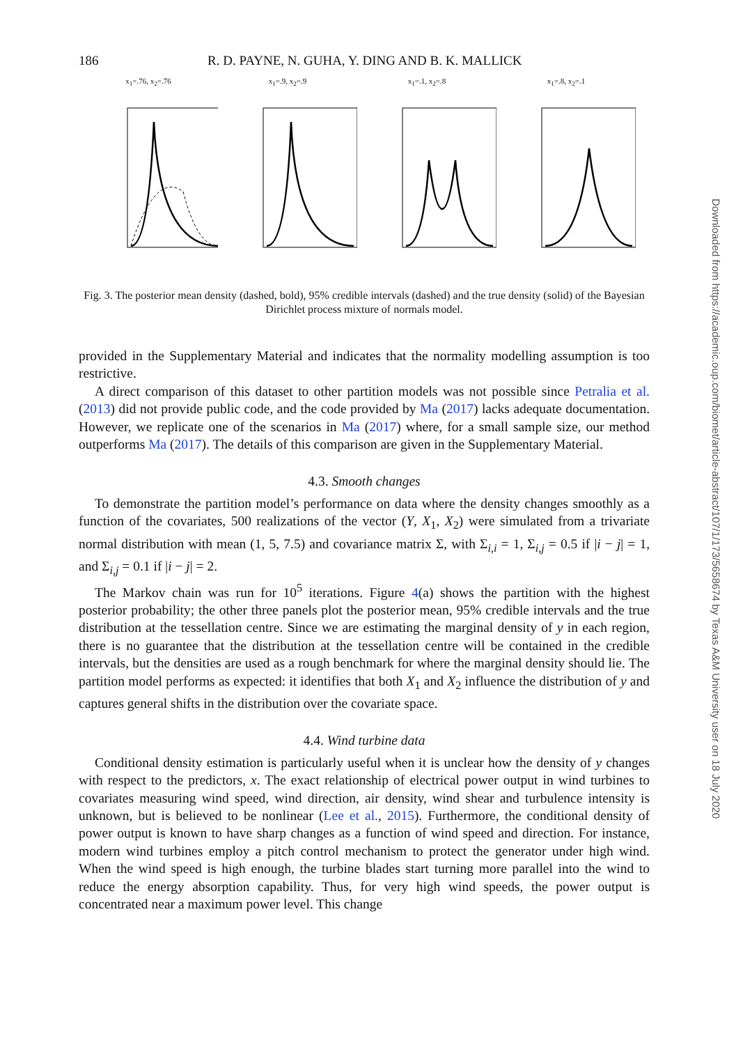186 R. D. PAYNE, N. GUHA, Y. DING AND B. K. MALLICK
x<sub>1</sub>=.76, x<sub>2</sub>=.76 x<sub>1</sub>=.9, x<sub>2</sub>=.9 x<sub>1</sub>=.1, x<sub>2</sub>=.8 x<sub>1</sub>=.8, x<sub>2</sub>=.1
Fig. 3. The posterior mean density (dashed, bold), 95% credible intervals (dashed) and the true density (solid) of the Bayesian Dirichlet process mixture of normals model.
provided in the Supplementary Material and indicates that the normality modelling assumption is too restrictive.
A direct comparison of this dataset to other partition models was not possible since Petralia et al. (2013) did not provide public code, and the code provided by Ma (2017) lacks adequate documentation. However, we replicate one of the scenarios in Ma (2017) where, for a small sample size, our method outperforms Ma (2017). The details of this comparison are given in the Supplementary Material.
4.3. Smooth changes
To demonstrate the partition model’s performance on data where the density changes smoothly as a function of the covariates, 500 realizations of the vector (Y, X<sub>1</sub>, X<sub>2</sub>) were simulated from a trivariate normal distribution with mean (1, 5, 7.5) and covariance matrix Σ, with Σ<sub>i,i</sub> = 1, Σ<sub>i,j</sub> = 0.5 if |i − j| = 1, and Σ<sub>i,j</sub> = 0.1 if |i − j| = 2.
The Markov chain was run for 10<sup>5</sup> iterations. Figure 4(a) shows the partition with the highest posterior probability; the other three panels plot the posterior mean, 95% credible intervals and the true distribution at the tessellation centre. Since we are estimating the marginal density of y in each region, there is no guarantee that the distribution at the tessellation centre will be contained in the credible intervals, but the densities are used as a rough benchmark for where the marginal density should lie. The partition model performs as expected: it identifies that both X<sub>1</sub> and X<sub>2</sub> influence the distribution of y and captures general shifts in the distribution over the covariate space.
4.4. Wind turbine data
Conditional density estimation is particularly useful when it is unclear how the density of y changes with respect to the predictors, x. The exact relationship of electrical power output in wind turbines to covariates measuring wind speed, wind direction, air density, wind shear and turbulence intensity is unknown, but is believed to be nonlinear (Lee et al., 2015). Furthermore, the conditional density of power output is known to have sharp changes as a function of wind speed and direction. For instance, modern wind turbines employ a pitch control mechanism to protect the generator under high wind. When the wind speed is high enough, the turbine blades start turning more parallel into the wind to reduce the energy absorption capability. Thus, for very high wind speeds, the power output is concentrated near a maximum power level. This change
Downloaded from https://academic.oup.com/biomet/article-abstract/107/1/173/5658674 by Texas A&M University user on 18 July 2020